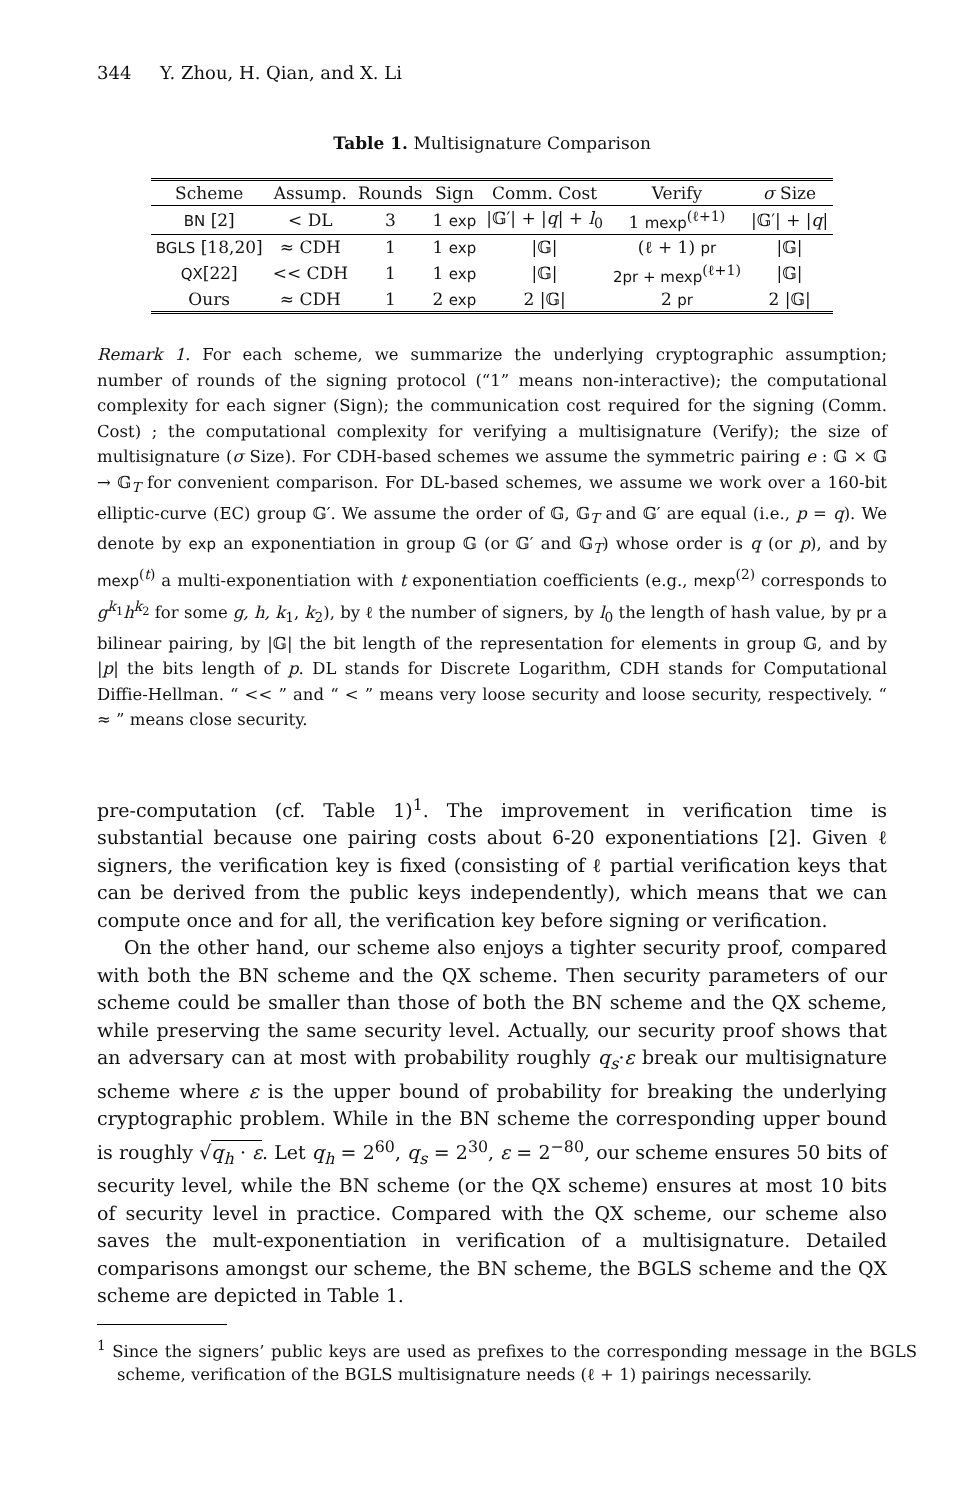344 Y. Zhou, H. Qian, and X. Li
Table 1. Multisignature Comparison
| Scheme | Assump. | Rounds | Sign | Comm. Cost | Verify | σ Size |
| --- | --- | --- | --- | --- | --- | --- |
| BN [2] | < DL | 3 | 1 exp | /𝔾′/ + / q / + l<sub>0</sub> | 1 mexp<sup>(ℓ+1)</sup> | /𝔾′/ + / q / |
| BGLS [18,20] | ≈ CDH | 1 | 1 exp | /𝔾/ | (ℓ + 1) pr | /𝔾/ |
| QX [22] | << CDH | 1 | 1 exp | /𝔾/ | 2pr + mexp<sup>(ℓ+1)</sup> | /𝔾/ |
| Ours | ≈ CDH | 1 | 2 exp | 2 /𝔾/ | 2 pr | 2 /𝔾/ |
Remark 1. For each scheme, we summarize the underlying cryptographic assumption; number of rounds of the signing protocol (“1” means non-interactive); the computational complexity for each signer (Sign); the communication cost required for the signing (Comm. Cost) ; the computational complexity for verifying a multisignature (Verify); the size of multisignature (σ Size). For CDH-based schemes we assume the symmetric pairing e : 𝔾 × 𝔾 → 𝔾<sub>T</sub> for convenient comparison. For DL-based schemes, we assume we work over a 160-bit elliptic-curve (EC) group 𝔾′. We assume the order of 𝔾, 𝔾<sub>T</sub> and 𝔾′ are equal (i.e., p = q). We denote by exp an exponentiation in group 𝔾 (or 𝔾′ and 𝔾<sub>T</sub>) whose order is q (or p), and by mexp<sup>(t)</sup> a multi-exponentiation with t exponentiation coefficients (e.g., mexp<sup>(2)</sup> corresponds to g<sup>k<sub>1</sub></sup>h<sup>k<sub>2</sub></sup> for some g, h, k<sub>1</sub>, k<sub>2</sub>), by ℓ the number of signers, by l<sub>0</sub> the length of hash value, by pr a bilinear pairing, by |𝔾| the bit length of the representation for elements in group 𝔾, and by |p| the bits length of p. DL stands for Discrete Logarithm, CDH stands for Computational Diffie-Hellman. “ << ” and “ < ” means very loose security and loose security, respectively. “ ≈ ” means close security.
pre-computation (cf. Table 1)<sup>1</sup>. The improvement in verification time is substantial because one pairing costs about 6-20 exponentiations [2]. Given ℓ signers, the verification key is fixed (consisting of ℓ partial verification keys that can be derived from the public keys independently), which means that we can compute once and for all, the verification key before signing or verification.
On the other hand, our scheme also enjoys a tighter security proof, compared with both the BN scheme and the QX scheme. Then security parameters of our scheme could be smaller than those of both the BN scheme and the QX scheme, while preserving the same security level. Actually, our security proof shows that an adversary can at most with probability roughly q<sub>s</sub>·ε break our multisignature scheme where ε is the upper bound of probability for breaking the underlying cryptographic problem. While in the BN scheme the corresponding upper bound is roughly √q<sub>h</sub> · ε. Let q<sub>h</sub> = 2<sup>60</sup>, q<sub>s</sub> = 2<sup>30</sup>, ε = 2<sup>−80</sup>, our scheme ensures 50 bits of security level, while the BN scheme (or the QX scheme) ensures at most 10 bits of security level in practice. Compared with the QX scheme, our scheme also saves the mult-exponentiation in verification of a multisignature. Detailed comparisons amongst our scheme, the BN scheme, the BGLS scheme and the QX scheme are depicted in Table 1.
<sup>1</sup> Since the signers’ public keys are used as prefixes to the corresponding message in the BGLS scheme, verification of the BGLS multisignature needs (ℓ + 1) pairings necessarily.